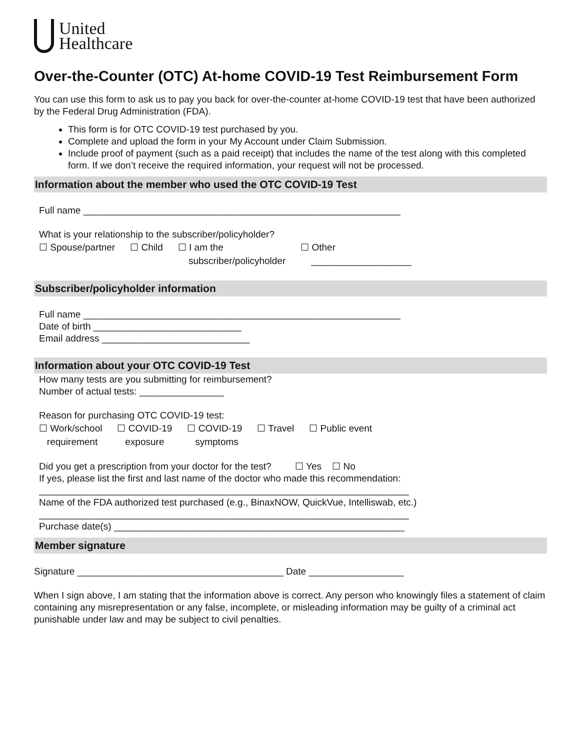United
Healthcare
Over-the-Counter (OTC) At-home COVID-19 Test Reimbursement Form
You can use this form to ask us to pay you back for over-the-counter at-home COVID-19 test that have been authorized by the Federal Drug Administration (FDA).
This form is for OTC COVID-19 test purchased by you.
Complete and upload the form in your My Account under Claim Submission.
Include proof of payment (such as a paid receipt) that includes the name of the test along with this completed form. If we don’t receive the required information, your request will not be processed.
Information about the member who used the OTC COVID-19 Test
Full name ____________________________________________________________
What is your relationship to the subscriber/policyholder?
☐ Spouse/partner ☐ Child ☐ I am the
subscriber/policyholder ☐ Other
___________________
Subscriber/policyholder information
Full name ____________________________________________________________
Date of birth ____________________________
Email address ____________________________
Information about your OTC COVID-19 Test
How many tests are you submitting for reimbursement?
Number of actual tests: ________________
Reason for purchasing OTC COVID-19 test:
☐ Work/school
requirement ☐ COVID-19
exposure ☐ COVID-19
symptoms ☐ Travel ☐ Public event
Did you get a prescription from your doctor for the test? ☐ Yes ☐ No
If yes, please list the first and last name of the doctor who made this recommendation:
______________________________________________________________________
Name of the FDA authorized test purchased (e.g., BinaxNOW, QuickVue, Intelliswab, etc.)
______________________________________________________________________
Purchase date(s) _______________________________________________________
Member signature
Signature _______________________________________ Date __________________
When I sign above, I am stating that the information above is correct. Any person who knowingly files a statement of claim containing any misrepresentation or any false, incomplete, or misleading information may be guilty of a criminal act punishable under law and may be subject to civil penalties.